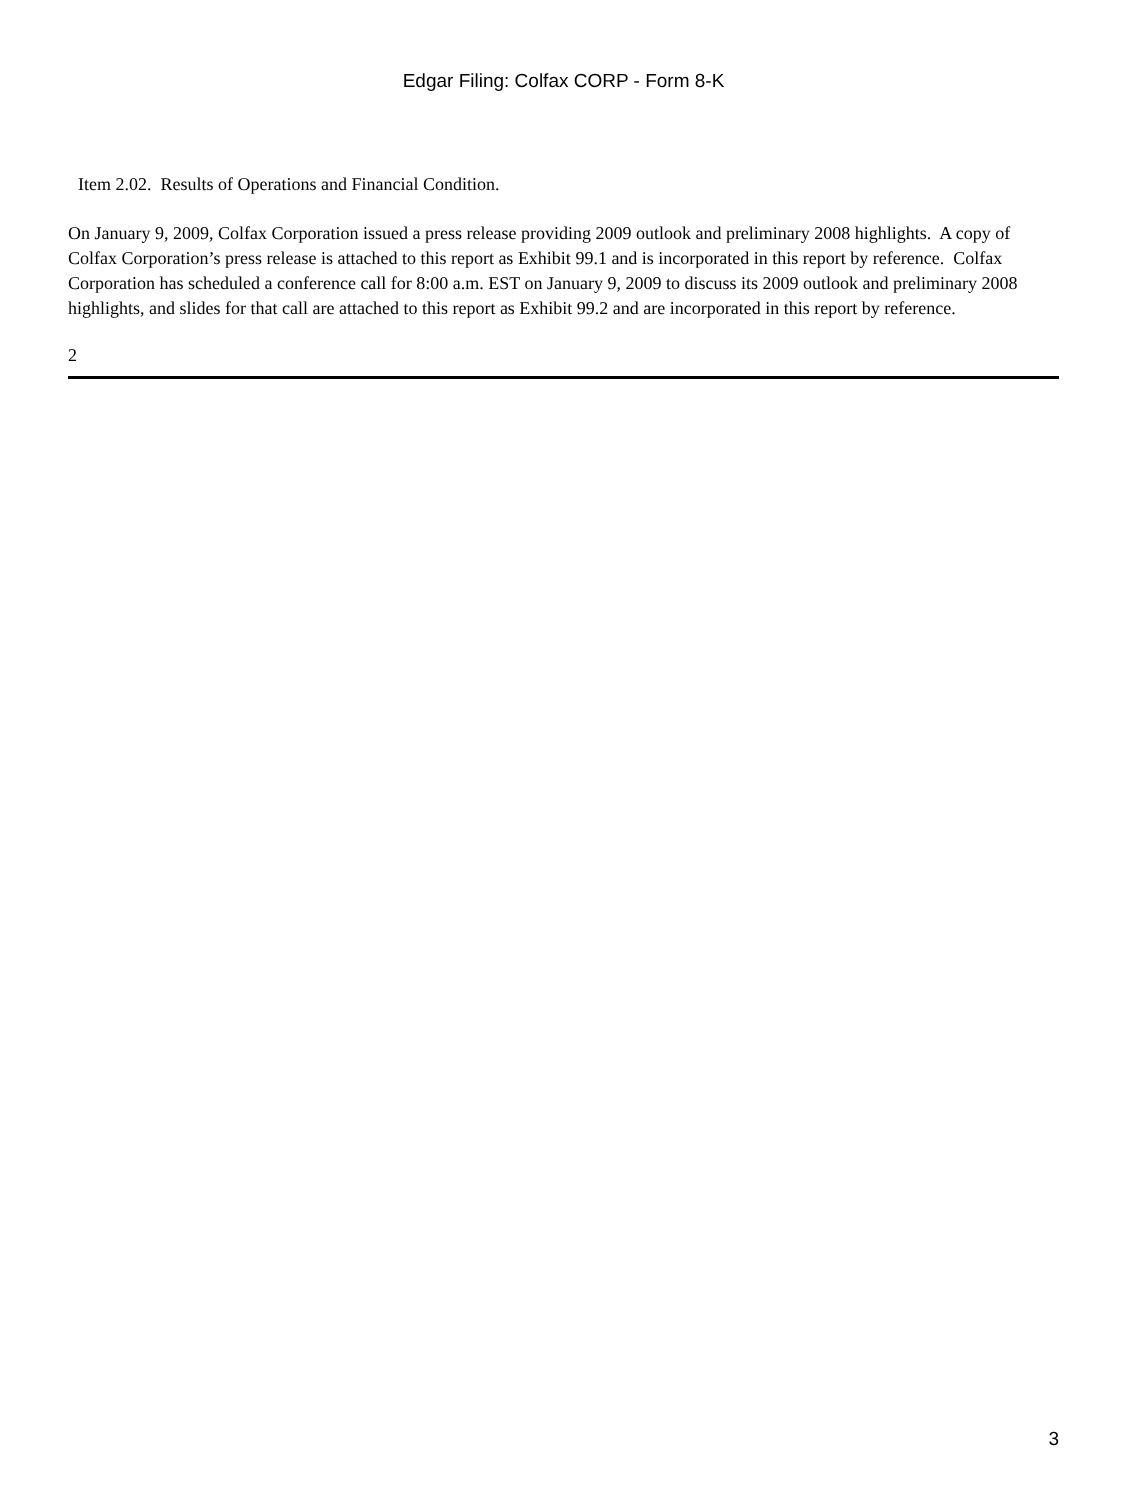Edgar Filing: Colfax CORP - Form 8-K
Item 2.02. Results of Operations and Financial Condition.
On January 9, 2009, Colfax Corporation issued a press release providing 2009 outlook and preliminary 2008 highlights. A copy of Colfax Corporation’s press release is attached to this report as Exhibit 99.1 and is incorporated in this report by reference. Colfax Corporation has scheduled a conference call for 8:00 a.m. EST on January 9, 2009 to discuss its 2009 outlook and preliminary 2008 highlights, and slides for that call are attached to this report as Exhibit 99.2 and are incorporated in this report by reference.
2
3